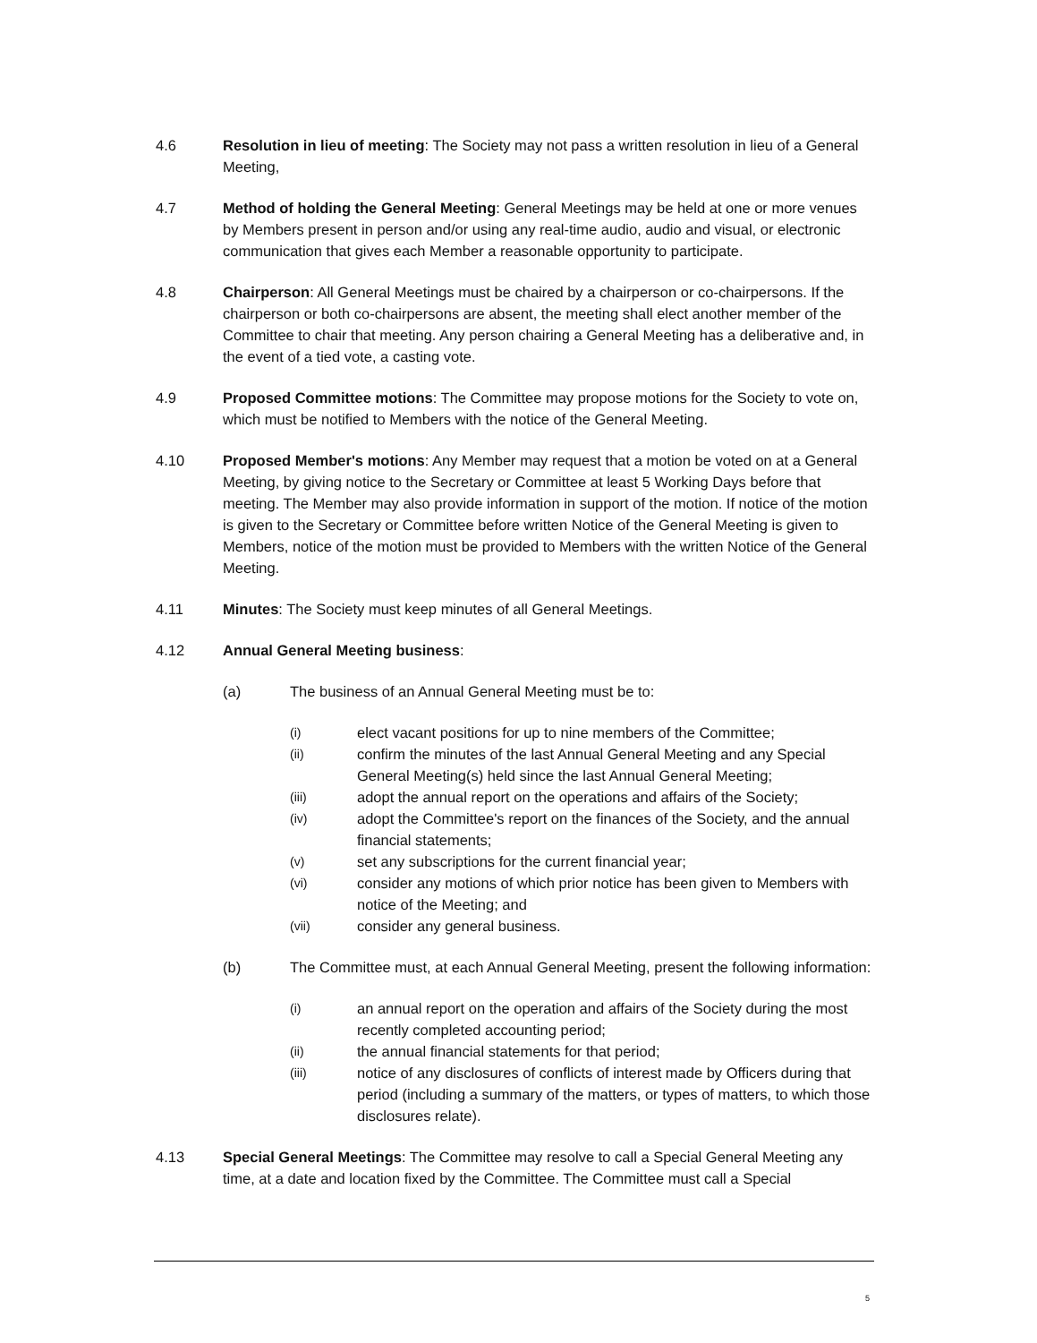4.6 Resolution in lieu of meeting: The Society may not pass a written resolution in lieu of a General Meeting,
4.7 Method of holding the General Meeting: General Meetings may be held at one or more venues by Members present in person and/or using any real-time audio, audio and visual, or electronic communication that gives each Member a reasonable opportunity to participate.
4.8 Chairperson: All General Meetings must be chaired by a chairperson or co-chairpersons. If the chairperson or both co-chairpersons are absent, the meeting shall elect another member of the Committee to chair that meeting. Any person chairing a General Meeting has a deliberative and, in the event of a tied vote, a casting vote.
4.9 Proposed Committee motions: The Committee may propose motions for the Society to vote on, which must be notified to Members with the notice of the General Meeting.
4.10 Proposed Member's motions: Any Member may request that a motion be voted on at a General Meeting, by giving notice to the Secretary or Committee at least 5 Working Days before that meeting. The Member may also provide information in support of the motion. If notice of the motion is given to the Secretary or Committee before written Notice of the General Meeting is given to Members, notice of the motion must be provided to Members with the written Notice of the General Meeting.
4.11 Minutes: The Society must keep minutes of all General Meetings.
4.12 Annual General Meeting business:
(a) The business of an Annual General Meeting must be to:
(i)
elect vacant positions for up to nine members of the Committee;
(ii)
confirm the minutes of the last Annual General Meeting and any Special General Meeting(s) held since the last Annual General Meeting;
(iii)
adopt the annual report on the operations and affairs of the Society;
(iv)
adopt the Committee's report on the finances of the Society, and the annual financial statements;
(v)
set any subscriptions for the current financial year;
(vi)
consider any motions of which prior notice has been given to Members with notice of the Meeting; and
(vii)
consider any general business.
(b) The Committee must, at each Annual General Meeting, present the following information:
(i)
an annual report on the operation and affairs of the Society during the most recently completed accounting period;
(ii)
the annual financial statements for that period;
(iii)
notice of any disclosures of conflicts of interest made by Officers during that period (including a summary of the matters, or types of matters, to which those disclosures relate).
4.13 Special General Meetings: The Committee may resolve to call a Special General Meeting any time, at a date and location fixed by the Committee. The Committee must call a Special
5